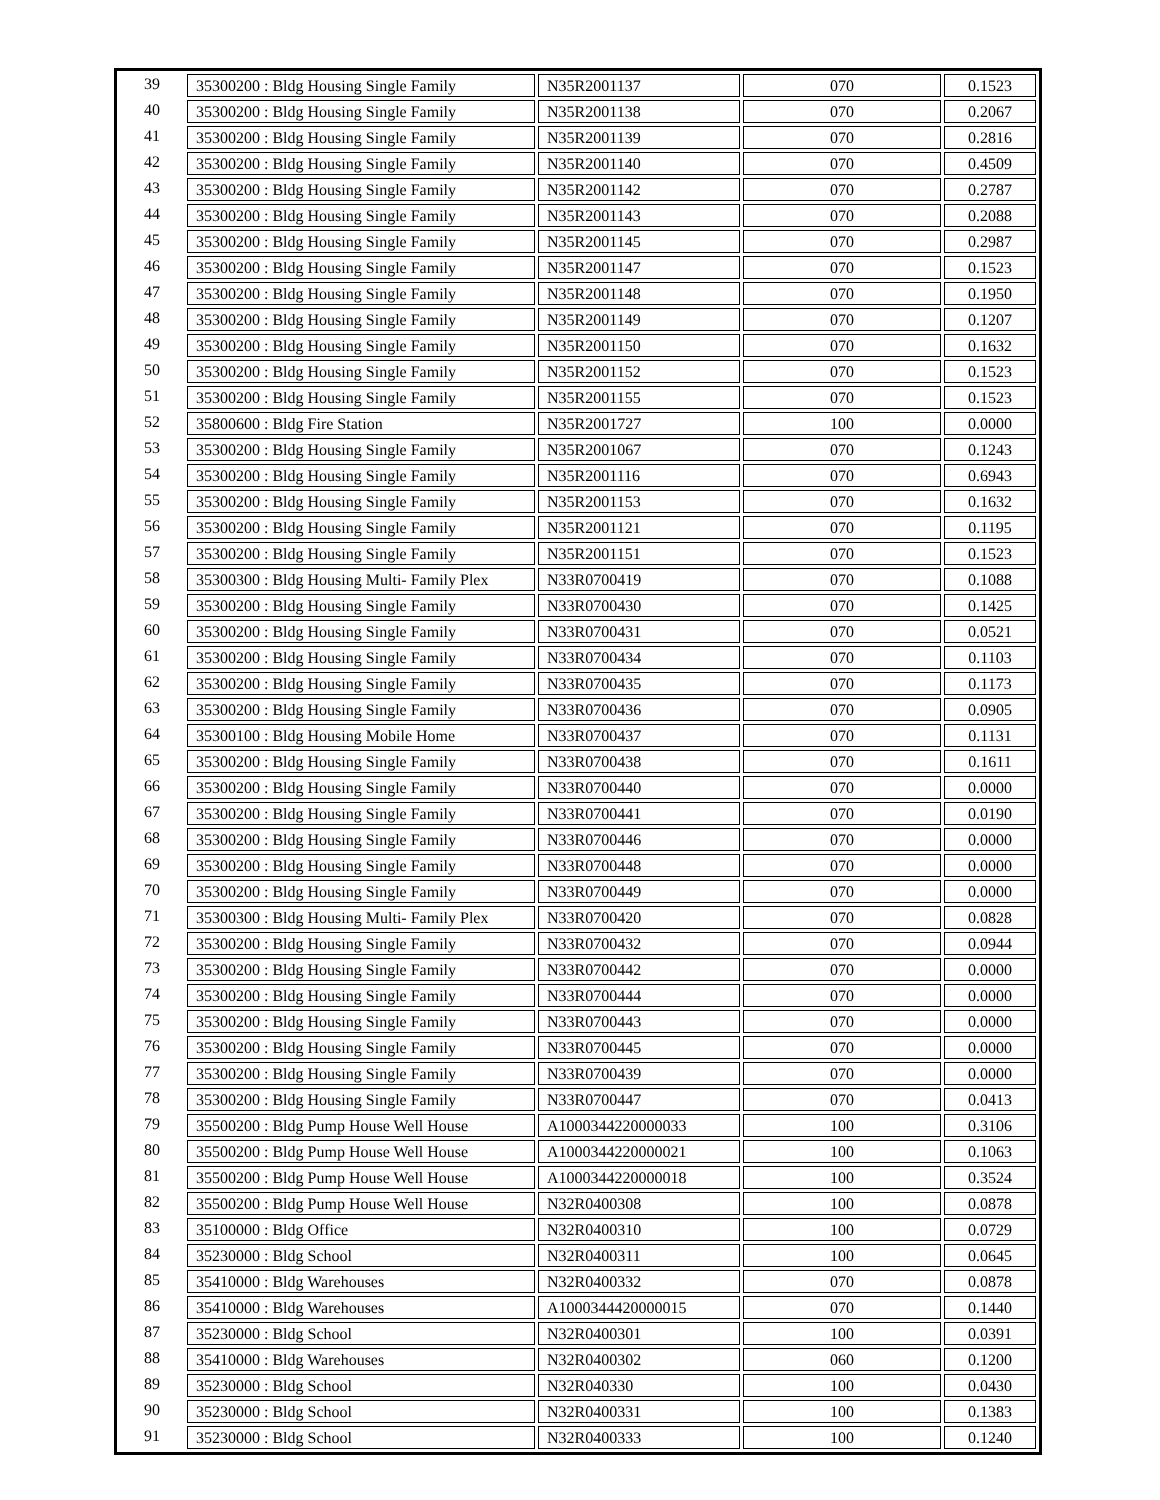| 39 | 35300200 : Bldg Housing Single Family | N35R2001137 | 070 | 0.1523 |
| 40 | 35300200 : Bldg Housing Single Family | N35R2001138 | 070 | 0.2067 |
| 41 | 35300200 : Bldg Housing Single Family | N35R2001139 | 070 | 0.2816 |
| 42 | 35300200 : Bldg Housing Single Family | N35R2001140 | 070 | 0.4509 |
| 43 | 35300200 : Bldg Housing Single Family | N35R2001142 | 070 | 0.2787 |
| 44 | 35300200 : Bldg Housing Single Family | N35R2001143 | 070 | 0.2088 |
| 45 | 35300200 : Bldg Housing Single Family | N35R2001145 | 070 | 0.2987 |
| 46 | 35300200 : Bldg Housing Single Family | N35R2001147 | 070 | 0.1523 |
| 47 | 35300200 : Bldg Housing Single Family | N35R2001148 | 070 | 0.1950 |
| 48 | 35300200 : Bldg Housing Single Family | N35R2001149 | 070 | 0.1207 |
| 49 | 35300200 : Bldg Housing Single Family | N35R2001150 | 070 | 0.1632 |
| 50 | 35300200 : Bldg Housing Single Family | N35R2001152 | 070 | 0.1523 |
| 51 | 35300200 : Bldg Housing Single Family | N35R2001155 | 070 | 0.1523 |
| 52 | 35800600 : Bldg Fire Station | N35R2001727 | 100 | 0.0000 |
| 53 | 35300200 : Bldg Housing Single Family | N35R2001067 | 070 | 0.1243 |
| 54 | 35300200 : Bldg Housing Single Family | N35R2001116 | 070 | 0.6943 |
| 55 | 35300200 : Bldg Housing Single Family | N35R2001153 | 070 | 0.1632 |
| 56 | 35300200 : Bldg Housing Single Family | N35R2001121 | 070 | 0.1195 |
| 57 | 35300200 : Bldg Housing Single Family | N35R2001151 | 070 | 0.1523 |
| 58 | 35300300 : Bldg Housing Multi- Family Plex | N33R0700419 | 070 | 0.1088 |
| 59 | 35300200 : Bldg Housing Single Family | N33R0700430 | 070 | 0.1425 |
| 60 | 35300200 : Bldg Housing Single Family | N33R0700431 | 070 | 0.0521 |
| 61 | 35300200 : Bldg Housing Single Family | N33R0700434 | 070 | 0.1103 |
| 62 | 35300200 : Bldg Housing Single Family | N33R0700435 | 070 | 0.1173 |
| 63 | 35300200 : Bldg Housing Single Family | N33R0700436 | 070 | 0.0905 |
| 64 | 35300100 : Bldg Housing Mobile Home | N33R0700437 | 070 | 0.1131 |
| 65 | 35300200 : Bldg Housing Single Family | N33R0700438 | 070 | 0.1611 |
| 66 | 35300200 : Bldg Housing Single Family | N33R0700440 | 070 | 0.0000 |
| 67 | 35300200 : Bldg Housing Single Family | N33R0700441 | 070 | 0.0190 |
| 68 | 35300200 : Bldg Housing Single Family | N33R0700446 | 070 | 0.0000 |
| 69 | 35300200 : Bldg Housing Single Family | N33R0700448 | 070 | 0.0000 |
| 70 | 35300200 : Bldg Housing Single Family | N33R0700449 | 070 | 0.0000 |
| 71 | 35300300 : Bldg Housing Multi- Family Plex | N33R0700420 | 070 | 0.0828 |
| 72 | 35300200 : Bldg Housing Single Family | N33R0700432 | 070 | 0.0944 |
| 73 | 35300200 : Bldg Housing Single Family | N33R0700442 | 070 | 0.0000 |
| 74 | 35300200 : Bldg Housing Single Family | N33R0700444 | 070 | 0.0000 |
| 75 | 35300200 : Bldg Housing Single Family | N33R0700443 | 070 | 0.0000 |
| 76 | 35300200 : Bldg Housing Single Family | N33R0700445 | 070 | 0.0000 |
| 77 | 35300200 : Bldg Housing Single Family | N33R0700439 | 070 | 0.0000 |
| 78 | 35300200 : Bldg Housing Single Family | N33R0700447 | 070 | 0.0413 |
| 79 | 35500200 : Bldg Pump House Well House | A1000344220000033 | 100 | 0.3106 |
| 80 | 35500200 : Bldg Pump House Well House | A1000344220000021 | 100 | 0.1063 |
| 81 | 35500200 : Bldg Pump House Well House | A1000344220000018 | 100 | 0.3524 |
| 82 | 35500200 : Bldg Pump House Well House | N32R0400308 | 100 | 0.0878 |
| 83 | 35100000 : Bldg Office | N32R0400310 | 100 | 0.0729 |
| 84 | 35230000 : Bldg School | N32R0400311 | 100 | 0.0645 |
| 85 | 35410000 : Bldg Warehouses | N32R0400332 | 070 | 0.0878 |
| 86 | 35410000 : Bldg Warehouses | A1000344420000015 | 070 | 0.1440 |
| 87 | 35230000 : Bldg School | N32R0400301 | 100 | 0.0391 |
| 88 | 35410000 : Bldg Warehouses | N32R0400302 | 060 | 0.1200 |
| 89 | 35230000 : Bldg School | N32R040330 | 100 | 0.0430 |
| 90 | 35230000 : Bldg School | N32R0400331 | 100 | 0.1383 |
| 91 | 35230000 : Bldg School | N32R0400333 | 100 | 0.1240 |